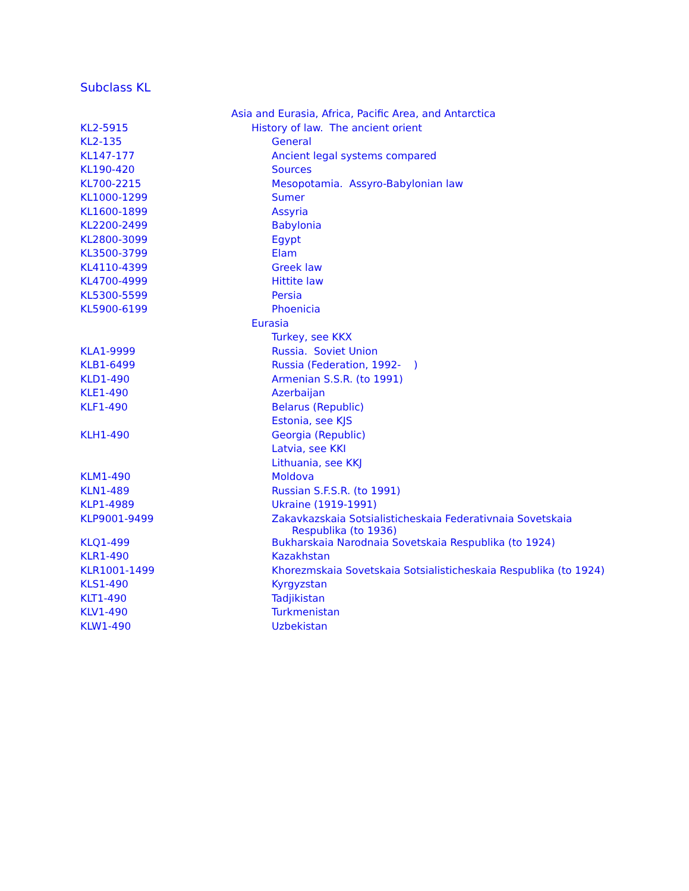Subclass KL
| | Asia and Eurasia, Africa, Pacific Area, and Antarctica |
| KL2-5915 | History of law. The ancient orient |
| KL2-135 | General |
| KL147-177 | Ancient legal systems compared |
| KL190-420 | Sources |
| KL700-2215 | Mesopotamia. Assyro-Babylonian law |
| KL1000-1299 | Sumer |
| KL1600-1899 | Assyria |
| KL2200-2499 | Babylonia |
| KL2800-3099 | Egypt |
| KL3500-3799 | Elam |
| KL4110-4399 | Greek law |
| KL4700-4999 | Hittite law |
| KL5300-5599 | Persia |
| KL5900-6199 | Phoenicia |
| | Eurasia |
| | Turkey, see KKX |
| KLA1-9999 | Russia. Soviet Union |
| KLB1-6499 | Russia (Federation, 1992- ) |
| KLD1-490 | Armenian S.S.R. (to 1991) |
| KLE1-490 | Azerbaijan |
| KLF1-490 | Belarus (Republic) |
| | Estonia, see KJS |
| KLH1-490 | Georgia (Republic) |
| | Latvia, see KKI |
| | Lithuania, see KKJ |
| KLM1-490 | Moldova |
| KLN1-489 | Russian S.F.S.R. (to 1991) |
| KLP1-4989 | Ukraine (1919-1991) |
| KLP9001-9499 | Zakavkazskaia Sotsialisticheskaia Federativnaia Sovetskaia Respublika (to 1936) |
| KLQ1-499 | Bukharskaia Narodnaia Sovetskaia Respublika (to 1924) |
| KLR1-490 | Kazakhstan |
| KLR1001-1499 | Khorezmskaia Sovetskaia Sotsialisticheskaia Respublika (to 1924) |
| KLS1-490 | Kyrgyzstan |
| KLT1-490 | Tadjikistan |
| KLV1-490 | Turkmenistan |
| KLW1-490 | Uzbekistan |